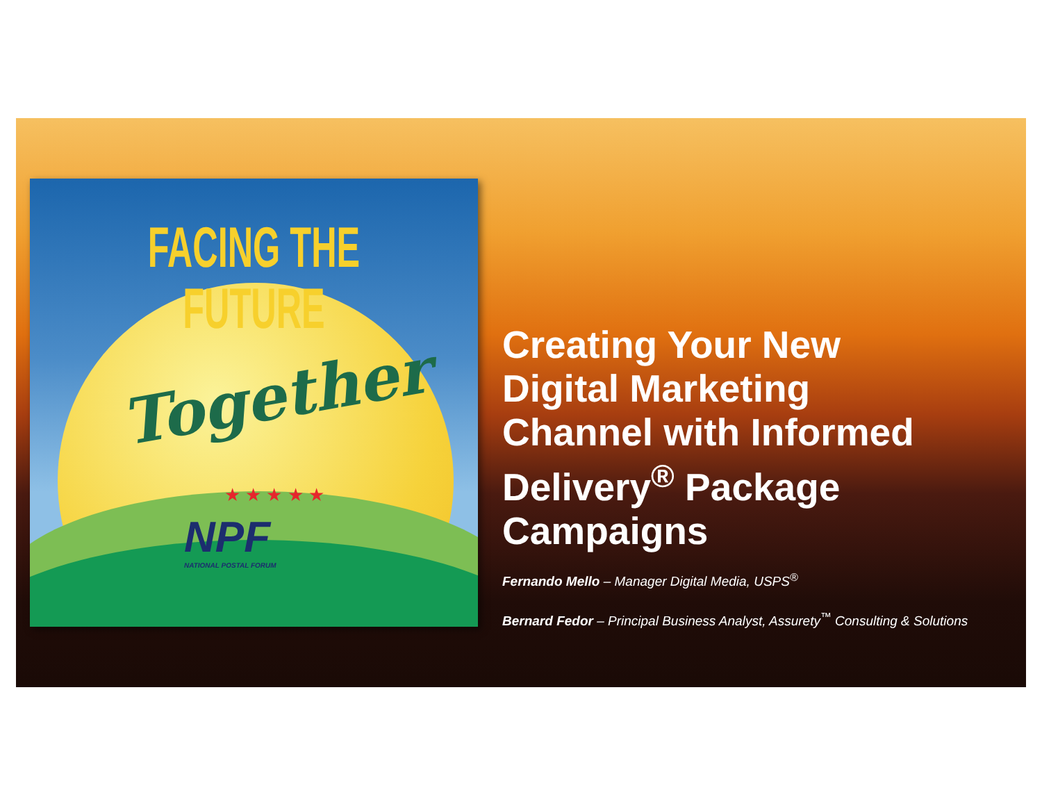FACING THE FUTURE
Together
★ ★ ★ ★ ★
NPF
NATIONAL POSTAL FORUM
Creating Your New
Digital Marketing
Channel with Informed
Delivery<sup>®</sup> Package
Campaigns
Fernando Mello – Manager Digital Media, USPS<sup>®</sup>
Bernard Fedor – Principal Business Analyst, Assurety<sup>™</sup> Consulting & Solutions